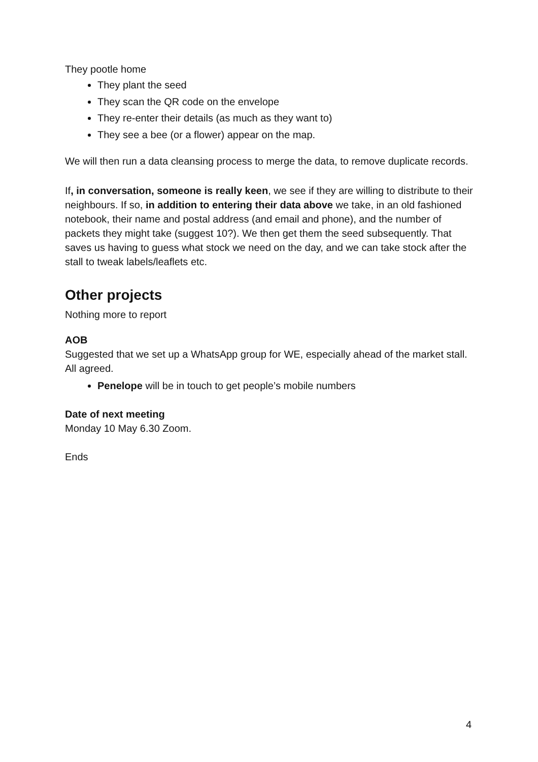They pootle home
They plant the seed
They scan the QR code on the envelope
They re-enter their details (as much as they want to)
They see a bee (or a flower) appear on the map.
We will then run a data cleansing process to merge the data, to remove duplicate records.
If, in conversation, someone is really keen, we see if they are willing to distribute to their neighbours. If so, in addition to entering their data above we take, in an old fashioned notebook, their name and postal address (and email and phone), and the number of packets they might take (suggest 10?). We then get them the seed subsequently. That saves us having to guess what stock we need on the day, and we can take stock after the stall to tweak labels/leaflets etc.
Other projects
Nothing more to report
AOB
Suggested that we set up a WhatsApp group for WE, especially ahead of the market stall. All agreed.
Penelope will be in touch to get people’s mobile numbers
Date of next meeting
Monday 10 May 6.30 Zoom.
Ends
4